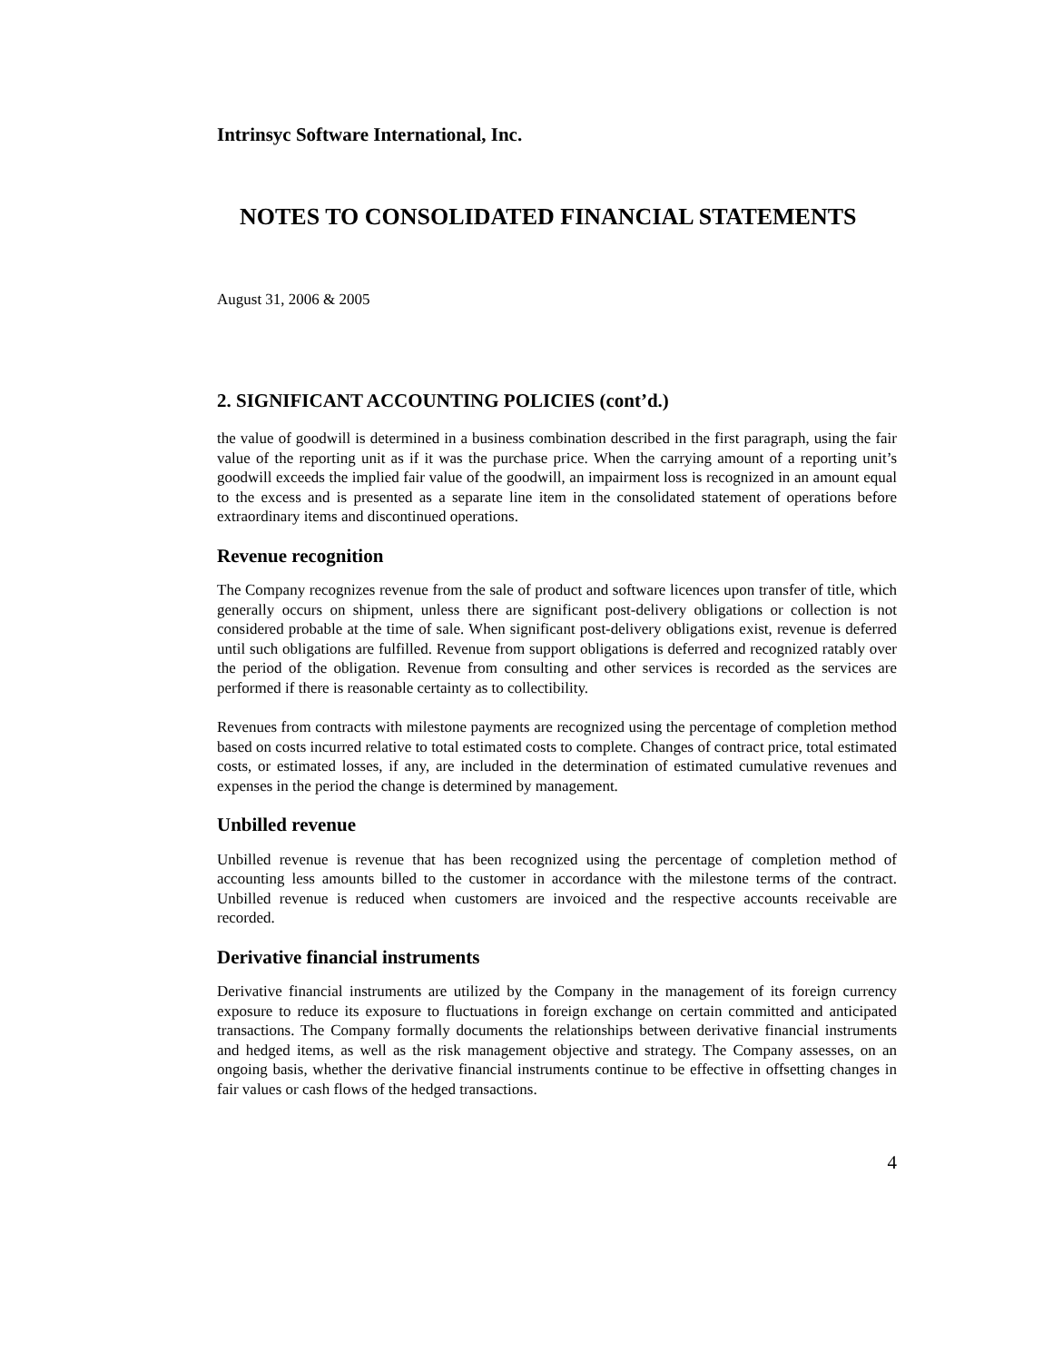Intrinsyc Software International, Inc.
NOTES TO CONSOLIDATED FINANCIAL STATEMENTS
August 31, 2006 & 2005
2. SIGNIFICANT ACCOUNTING POLICIES (cont’d.)
the value of goodwill is determined in a business combination described in the first paragraph, using the fair value of the reporting unit as if it was the purchase price. When the carrying amount of a reporting unit’s goodwill exceeds the implied fair value of the goodwill, an impairment loss is recognized in an amount equal to the excess and is presented as a separate line item in the consolidated statement of operations before extraordinary items and discontinued operations.
Revenue recognition
The Company recognizes revenue from the sale of product and software licences upon transfer of title, which generally occurs on shipment, unless there are significant post-delivery obligations or collection is not considered probable at the time of sale. When significant post-delivery obligations exist, revenue is deferred until such obligations are fulfilled. Revenue from support obligations is deferred and recognized ratably over the period of the obligation. Revenue from consulting and other services is recorded as the services are performed if there is reasonable certainty as to collectibility.
Revenues from contracts with milestone payments are recognized using the percentage of completion method based on costs incurred relative to total estimated costs to complete. Changes of contract price, total estimated costs, or estimated losses, if any, are included in the determination of estimated cumulative revenues and expenses in the period the change is determined by management.
Unbilled revenue
Unbilled revenue is revenue that has been recognized using the percentage of completion method of accounting less amounts billed to the customer in accordance with the milestone terms of the contract. Unbilled revenue is reduced when customers are invoiced and the respective accounts receivable are recorded.
Derivative financial instruments
Derivative financial instruments are utilized by the Company in the management of its foreign currency exposure to reduce its exposure to fluctuations in foreign exchange on certain committed and anticipated transactions. The Company formally documents the relationships between derivative financial instruments and hedged items, as well as the risk management objective and strategy. The Company assesses, on an ongoing basis, whether the derivative financial instruments continue to be effective in offsetting changes in fair values or cash flows of the hedged transactions.
4